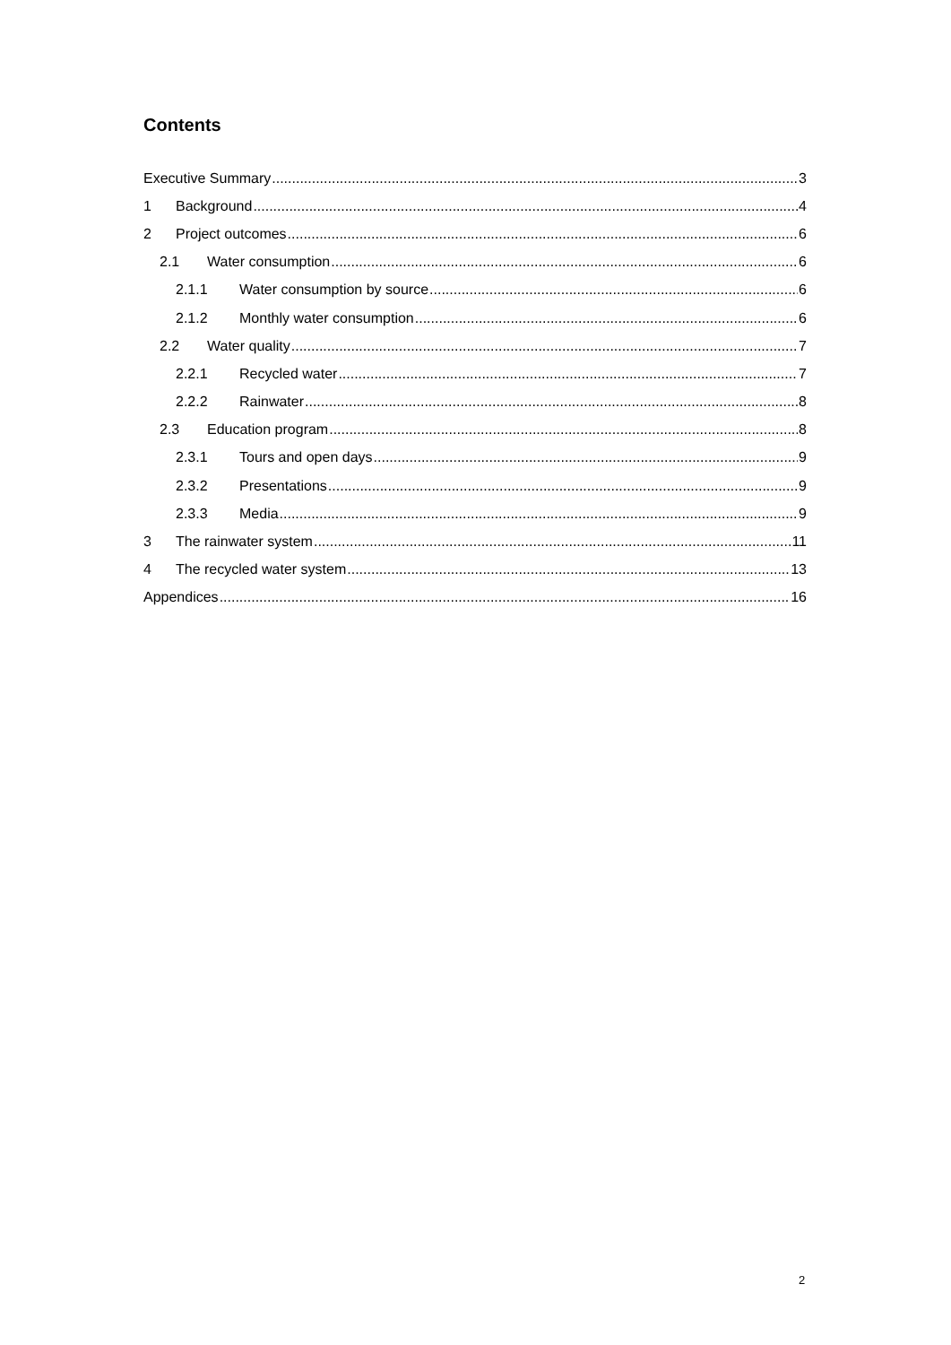Contents
Executive Summary 3
1 Background 4
2 Project outcomes 6
2.1 Water consumption 6
2.1.1 Water consumption by source 6
2.1.2 Monthly water consumption 6
2.2 Water quality 7
2.2.1 Recycled water 7
2.2.2 Rainwater 8
2.3 Education program 8
2.3.1 Tours and open days 9
2.3.2 Presentations 9
2.3.3 Media 9
3 The rainwater system 11
4 The recycled water system 13
Appendices 16
2